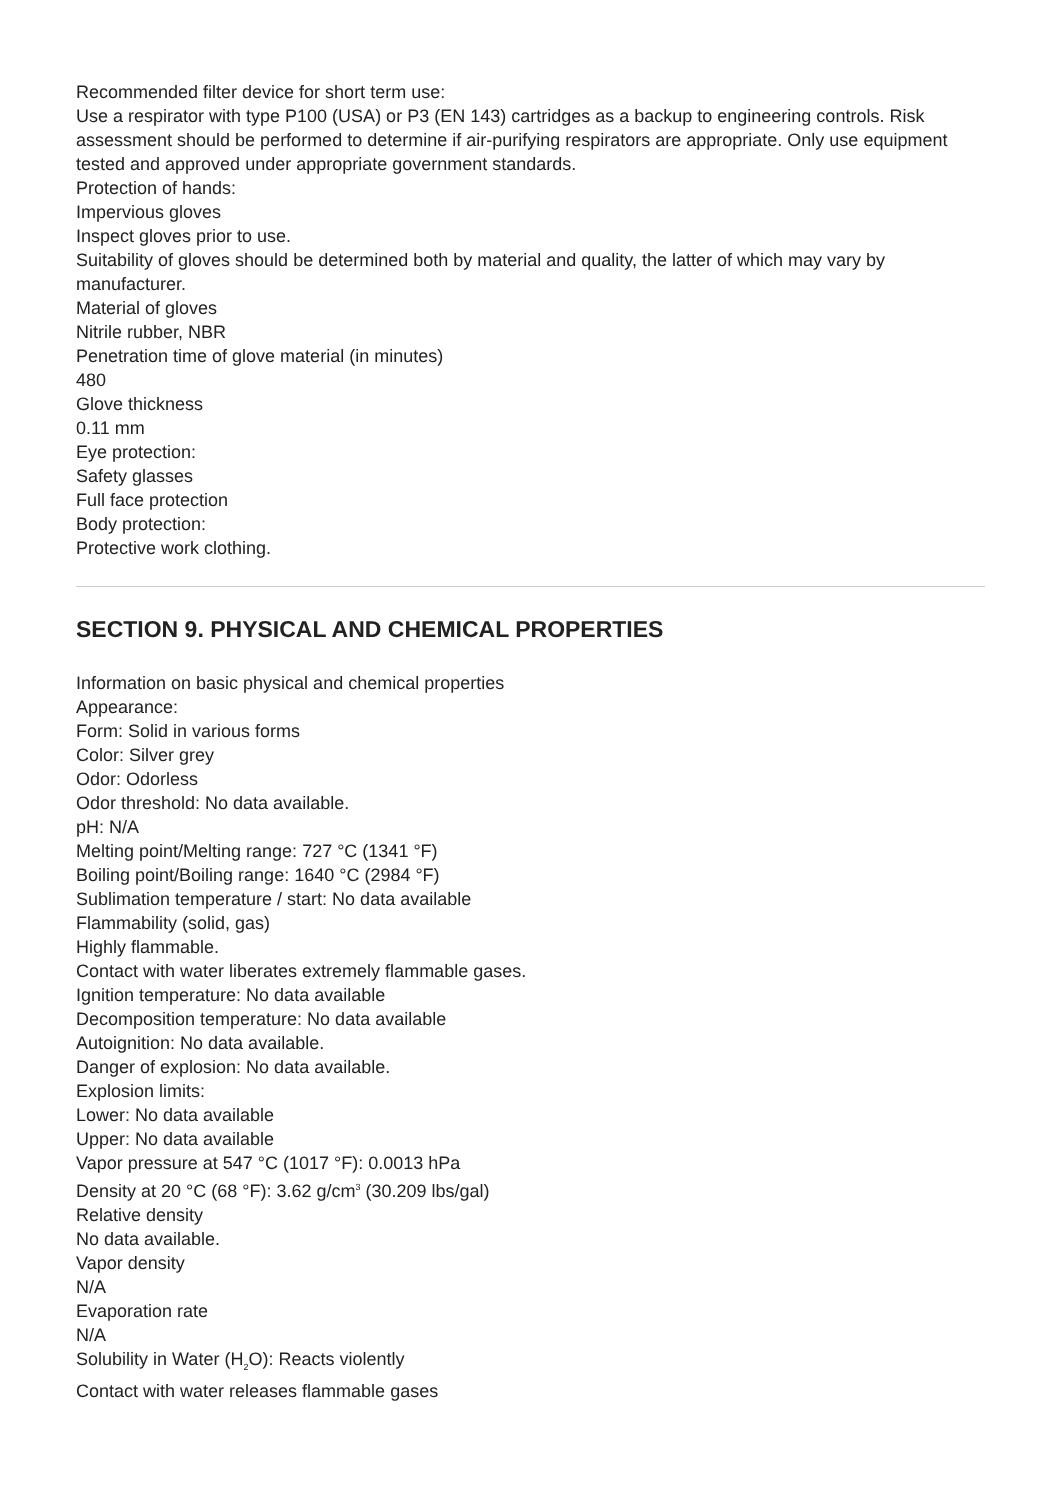Recommended filter device for short term use:
Use a respirator with type P100 (USA) or P3 (EN 143) cartridges as a backup to engineering controls. Risk assessment should be performed to determine if air-purifying respirators are appropriate. Only use equipment tested and approved under appropriate government standards.
Protection of hands:
Impervious gloves
Inspect gloves prior to use.
Suitability of gloves should be determined both by material and quality, the latter of which may vary by manufacturer.
Material of gloves
Nitrile rubber, NBR
Penetration time of glove material (in minutes)
480
Glove thickness
0.11 mm
Eye protection:
Safety glasses
Full face protection
Body protection:
Protective work clothing.
SECTION 9. PHYSICAL AND CHEMICAL PROPERTIES
Information on basic physical and chemical properties
Appearance:
Form: Solid in various forms
Color: Silver grey
Odor: Odorless
Odor threshold: No data available.
pH: N/A
Melting point/Melting range: 727 °C (1341 °F)
Boiling point/Boiling range: 1640 °C (2984 °F)
Sublimation temperature / start: No data available
Flammability (solid, gas)
Highly flammable.
Contact with water liberates extremely flammable gases.
Ignition temperature: No data available
Decomposition temperature: No data available
Autoignition: No data available.
Danger of explosion: No data available.
Explosion limits:
Lower: No data available
Upper: No data available
Vapor pressure at 547 °C (1017 °F): 0.0013 hPa
Density at 20 °C (68 °F): 3.62 g/cm<sup>3</sup> (30.209 lbs/gal)
Relative density
No data available.
Vapor density
N/A
Evaporation rate
N/A
Solubility in Water (H<sub>2</sub>O): Reacts violently
Contact with water releases flammable gases